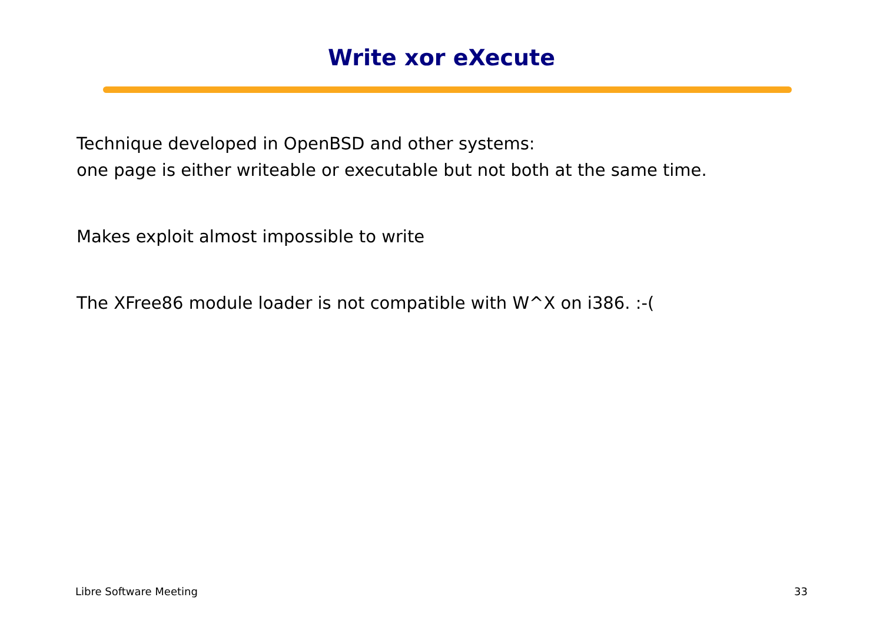Write xor eXecute
Technique developed in OpenBSD and other systems:
one page is either writeable or executable but not both at the same time.
Makes exploit almost impossible to write
The XFree86 module loader is not compatible with W^X on i386. :-(
Libre Software Meeting 33